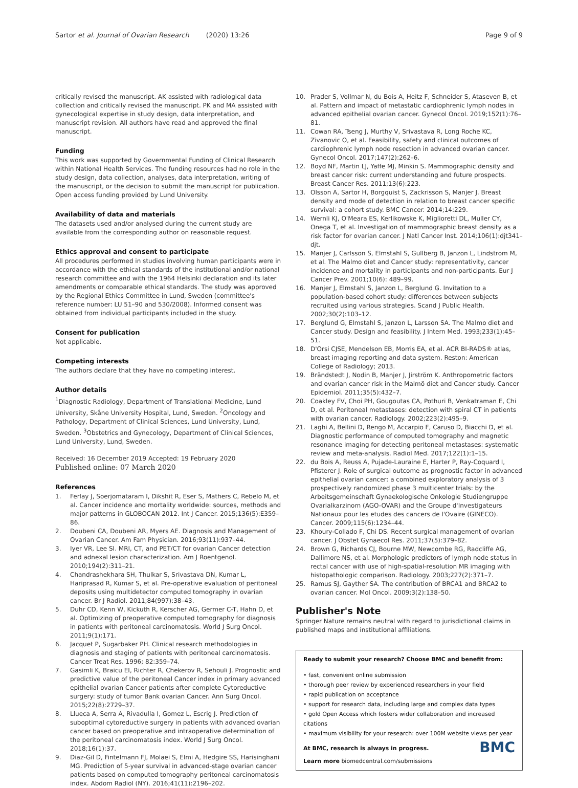Sartor et al. Journal of Ovarian Research (2020) 13:26
Page 9 of 9
critically revised the manuscript. AK assisted with radiological data collection and critically revised the manuscript. PK and MA assisted with gynecological expertise in study design, data interpretation, and manuscript revision. All authors have read and approved the final manuscript.
Funding
This work was supported by Governmental Funding of Clinical Research within National Health Services. The funding resources had no role in the study design, data collection, analyses, data interpretation, writing of the manuscript, or the decision to submit the manuscript for publication. Open access funding provided by Lund University.
Availability of data and materials
The datasets used and/or analysed during the current study are available from the corresponding author on reasonable request.
Ethics approval and consent to participate
All procedures performed in studies involving human participants were in accordance with the ethical standards of the institutional and/or national research committee and with the 1964 Helsinki declaration and its later amendments or comparable ethical standards. The study was approved by the Regional Ethics Committee in Lund, Sweden (committee's reference number: LU 51–90 and 530/2008). Informed consent was obtained from individual participants included in the study.
Consent for publication
Not applicable.
Competing interests
The authors declare that they have no competing interest.
Author details
<sup>1</sup> Diagnostic Radiology, Department of Translational Medicine, Lund University, Skåne University Hospital, Lund, Sweden. <sup>2</sup>Oncology and Pathology, Department of Clinical Sciences, Lund University, Lund, Sweden. <sup>3</sup>Obstetrics and Gynecology, Department of Clinical Sciences, Lund University, Lund, Sweden.
Received: 16 December 2019 Accepted: 19 February 2020
Published online: 07 March 2020
References
1. Ferlay J, Soerjomataram I, Dikshit R, Eser S, Mathers C, Rebelo M, et al. Cancer incidence and mortality worldwide: sources, methods and major patterns in GLOBOCAN 2012. Int J Cancer. 2015;136(5):E359–86.
2. Doubeni CA, Doubeni AR, Myers AE. Diagnosis and Management of Ovarian Cancer. Am Fam Physician. 2016;93(11):937–44.
3. Iyer VR, Lee SI. MRI, CT, and PET/CT for ovarian Cancer detection and adnexal lesion characterization. Am J Roentgenol. 2010;194(2):311–21.
4. Chandrashekhara SH, Thulkar S, Srivastava DN, Kumar L, Hariprasad R, Kumar S, et al. Pre-operative evaluation of peritoneal deposits using multidetector computed tomography in ovarian cancer. Br J Radiol. 2011;84(997):38–43.
5. Duhr CD, Kenn W, Kickuth R, Kerscher AG, Germer C-T, Hahn D, et al. Optimizing of preoperative computed tomography for diagnosis in patients with peritoneal carcinomatosis. World J Surg Oncol. 2011;9(1):171.
6. Jacquet P, Sugarbaker PH. Clinical research methodologies in diagnosis and staging of patients with peritoneal carcinomatosis. Cancer Treat Res. 1996; 82:359–74.
7. Gasimli K, Braicu EI, Richter R, Chekerov R, Sehouli J. Prognostic and predictive value of the peritoneal Cancer index in primary advanced epithelial ovarian Cancer patients after complete Cytoreductive surgery: study of tumor Bank ovarian Cancer. Ann Surg Oncol. 2015;22(8):2729–37.
8. Llueca A, Serra A, Rivadulla I, Gomez L, Escrig J. Prediction of suboptimal cytoreductive surgery in patients with advanced ovarian cancer based on preoperative and intraoperative determination of the peritoneal carcinomatosis index. World J Surg Oncol. 2018;16(1):37.
9. Diaz-Gil D, Fintelmann FJ, Molaei S, Elmi A, Hedgire SS, Harisinghani MG. Prediction of 5-year survival in advanced-stage ovarian cancer patients based on computed tomography peritoneal carcinomatosis index. Abdom Radiol (NY). 2016;41(11):2196–202.
10. Prader S, Vollmar N, du Bois A, Heitz F, Schneider S, Ataseven B, et al. Pattern and impact of metastatic cardiophrenic lymph nodes in advanced epithelial ovarian cancer. Gynecol Oncol. 2019;152(1):76–81.
11. Cowan RA, Tseng J, Murthy V, Srivastava R, Long Roche KC, Zivanovic O, et al. Feasibility, safety and clinical outcomes of cardiophrenic lymph node resection in advanced ovarian cancer. Gynecol Oncol. 2017;147(2):262–6.
12. Boyd NF, Martin LJ, Yaffe MJ, Minkin S. Mammographic density and breast cancer risk: current understanding and future prospects. Breast Cancer Res. 2011;13(6):223.
13. Olsson A, Sartor H, Borgquist S, Zackrisson S, Manjer J. Breast density and mode of detection in relation to breast cancer specific survival: a cohort study. BMC Cancer. 2014;14:229.
14. Wernli KJ, O'Meara ES, Kerlikowske K, Miglioretti DL, Muller CY, Onega T, et al. Investigation of mammographic breast density as a risk factor for ovarian cancer. J Natl Cancer Inst. 2014;106(1):djt341–djt.
15. Manjer J, Carlsson S, Elmstahl S, Gullberg B, Janzon L, Lindstrom M, et al. The Malmo diet and Cancer study: representativity, cancer incidence and mortality in participants and non-participants. Eur J Cancer Prev. 2001;10(6): 489–99.
16. Manjer J, Elmstahl S, Janzon L, Berglund G. Invitation to a population-based cohort study: differences between subjects recruited using various strategies. Scand J Public Health. 2002;30(2):103–12.
17. Berglund G, Elmstahl S, Janzon L, Larsson SA. The Malmo diet and Cancer study. Design and feasibility. J Intern Med. 1993;233(1):45–51.
18. D'Orsi CJSE, Mendelson EB, Morris EA, et al. ACR BI-RADS® atlas, breast imaging reporting and data system. Reston: American College of Radiology; 2013.
19. Brändstedt J, Nodin B, Manjer J, Jirström K. Anthropometric factors and ovarian cancer risk in the Malmö diet and Cancer study. Cancer Epidemiol. 2011;35(5):432–7.
20. Coakley FV, Choi PH, Gougoutas CA, Pothuri B, Venkatraman E, Chi D, et al. Peritoneal metastases: detection with spiral CT in patients with ovarian cancer. Radiology. 2002;223(2):495–9.
21. Laghi A, Bellini D, Rengo M, Accarpio F, Caruso D, Biacchi D, et al. Diagnostic performance of computed tomography and magnetic resonance imaging for detecting peritoneal metastases: systematic review and meta-analysis. Radiol Med. 2017;122(1):1–15.
22. du Bois A, Reuss A, Pujade-Lauraine E, Harter P, Ray-Coquard I, Pfisterer J. Role of surgical outcome as prognostic factor in advanced epithelial ovarian cancer: a combined exploratory analysis of 3 prospectively randomized phase 3 multicenter trials: by the Arbeitsgemeinschaft Gynaekologische Onkologie Studiengruppe Ovarialkarzinom (AGO-OVAR) and the Groupe d'Investigateurs Nationaux pour les etudes des cancers de l'Ovaire (GINECO). Cancer. 2009;115(6):1234–44.
23. Khoury-Collado F, Chi DS. Recent surgical management of ovarian cancer. J Obstet Gynaecol Res. 2011;37(5):379–82.
24. Brown G, Richards CJ, Bourne MW, Newcombe RG, Radcliffe AG, Dallimore NS, et al. Morphologic predictors of lymph node status in rectal cancer with use of high-spatial-resolution MR imaging with histopathologic comparison. Radiology. 2003;227(2):371–7.
25. Ramus SJ, Gayther SA. The contribution of BRCA1 and BRCA2 to ovarian cancer. Mol Oncol. 2009;3(2):138–50.
Publisher's Note
Springer Nature remains neutral with regard to jurisdictional claims in published maps and institutional affiliations.
Ready to submit your research? Choose BMC and benefit from:
• fast, convenient online submission
• thorough peer review by experienced researchers in your field
• rapid publication on acceptance
• support for research data, including large and complex data types
• gold Open Access which fosters wider collaboration and increased citations
• maximum visibility for your research: over 100M website views per year
BMC
At BMC, research is always in progress.
Learn more biomedcentral.com/submissions